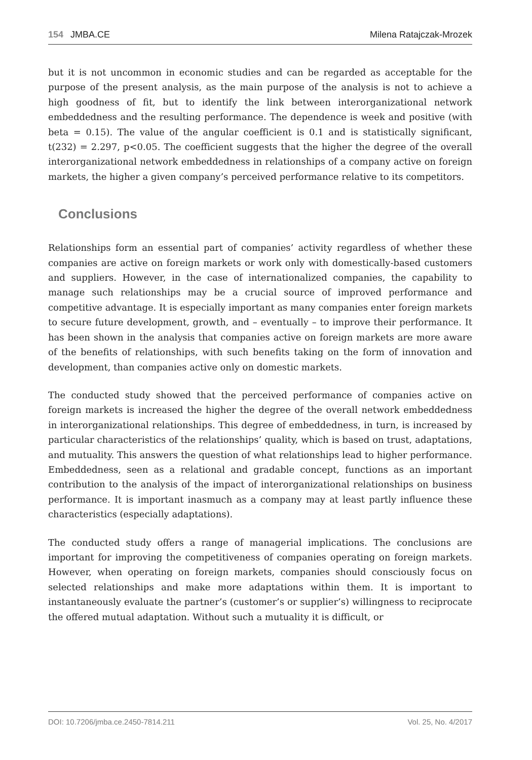154 JMBA.CE Milena Ratajczak-Mrozek
but it is not uncommon in economic studies and can be regarded as acceptable for the purpose of the present analysis, as the main purpose of the analysis is not to achieve a high goodness of fit, but to identify the link between interorganizational network embeddedness and the resulting performance. The dependence is week and positive (with beta = 0.15). The value of the angular coefficient is 0.1 and is statistically significant, t(232) = 2.297, p<0.05. The coefficient suggests that the higher the degree of the overall interorganizational network embeddedness in relationships of a company active on foreign markets, the higher a given company’s perceived performance relative to its competitors.
Conclusions
Relationships form an essential part of companies’ activity regardless of whether these companies are active on foreign markets or work only with domestically-based customers and suppliers. However, in the case of internationalized companies, the capability to manage such relationships may be a crucial source of improved performance and competitive advantage. It is especially important as many companies enter foreign markets to secure future development, growth, and – eventually – to improve their performance. It has been shown in the analysis that companies active on foreign markets are more aware of the benefits of relationships, with such benefits taking on the form of innovation and development, than companies active only on domestic markets.
The conducted study showed that the perceived performance of companies active on foreign markets is increased the higher the degree of the overall network embeddedness in interorganizational relationships. This degree of embeddedness, in turn, is increased by particular characteristics of the relationships’ quality, which is based on trust, adaptations, and mutuality. This answers the question of what relationships lead to higher performance. Embeddedness, seen as a relational and gradable concept, functions as an important contribution to the analysis of the impact of interorganizational relationships on business performance. It is important inasmuch as a company may at least partly influence these characteristics (especially adaptations).
The conducted study offers a range of managerial implications. The conclusions are important for improving the competitiveness of companies operating on foreign markets. However, when operating on foreign markets, companies should consciously focus on selected relationships and make more adaptations within them. It is important to instantaneously evaluate the partner’s (customer’s or supplier’s) willingness to reciprocate the offered mutual adaptation. Without such a mutuality it is difficult, or
DOI: 10.7206/jmba.ce.2450-7814.211 Vol. 25, No. 4/2017